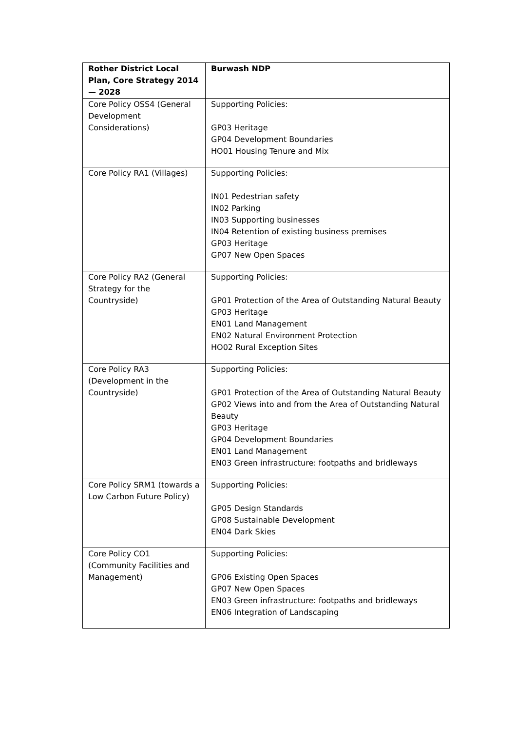| Rother District Local Plan, Core Strategy 2014 — 2028 | Burwash NDP |
| --- | --- |
| Core Policy OSS4 (General Development Considerations) | Supporting Policies: GP03 Heritage GP04 Development Boundaries HO01 Housing Tenure and Mix |
| Core Policy RA1 (Villages) | Supporting Policies: IN01 Pedestrian safety IN02 Parking IN03 Supporting businesses IN04 Retention of existing business premises GP03 Heritage GP07 New Open Spaces |
| Core Policy RA2 (General Strategy for the Countryside) | Supporting Policies: GP01 Protection of the Area of Outstanding Natural Beauty GP03 Heritage EN01 Land Management EN02 Natural Environment Protection HO02 Rural Exception Sites |
| Core Policy RA3 (Development in the Countryside) | Supporting Policies: GP01 Protection of the Area of Outstanding Natural Beauty GP02 Views into and from the Area of Outstanding Natural Beauty GP03 Heritage GP04 Development Boundaries EN01 Land Management EN03 Green infrastructure: footpaths and bridleways |
| Core Policy SRM1 (towards a Low Carbon Future Policy) | Supporting Policies: GP05 Design Standards GP08 Sustainable Development EN04 Dark Skies |
| Core Policy CO1 (Community Facilities and Management) | Supporting Policies: GP06 Existing Open Spaces GP07 New Open Spaces EN03 Green infrastructure: footpaths and bridleways EN06 Integration of Landscaping |